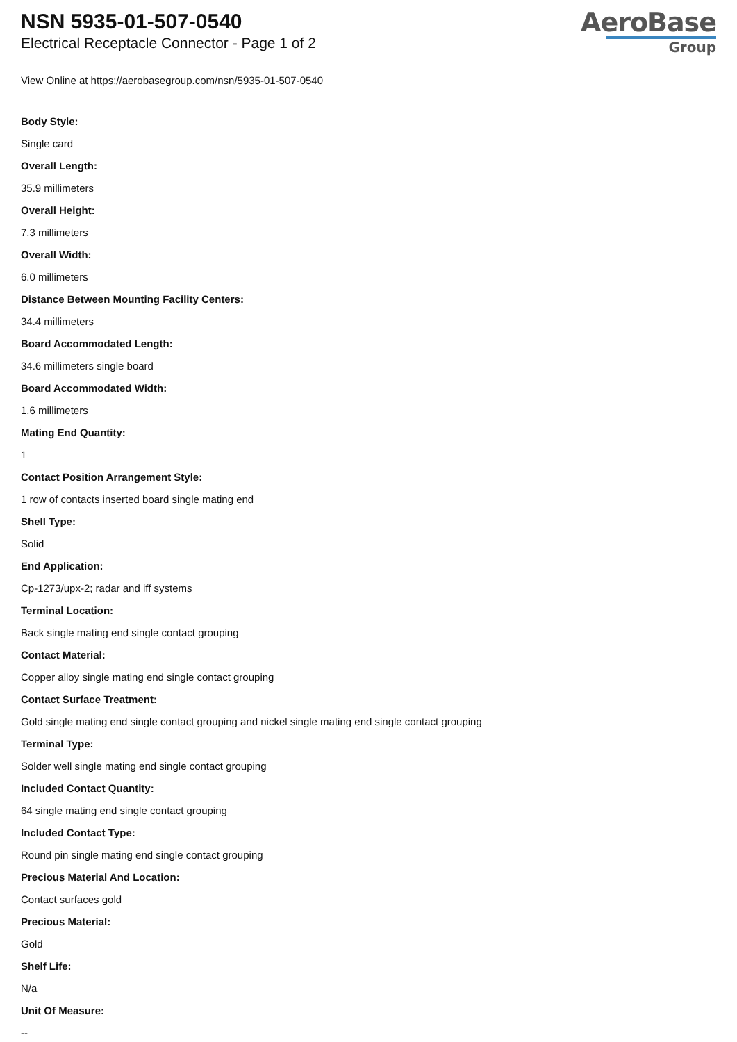NSN 5935-01-507-0540
Electrical Receptacle Connector - Page 1 of 2
AeroBase
Group
View Online at https://aerobasegroup.com/nsn/5935-01-507-0540
Body Style:
Single card
Overall Length:
35.9 millimeters
Overall Height:
7.3 millimeters
Overall Width:
6.0 millimeters
Distance Between Mounting Facility Centers:
34.4 millimeters
Board Accommodated Length:
34.6 millimeters single board
Board Accommodated Width:
1.6 millimeters
Mating End Quantity:
1
Contact Position Arrangement Style:
1 row of contacts inserted board single mating end
Shell Type:
Solid
End Application:
Cp-1273/upx-2; radar and iff systems
Terminal Location:
Back single mating end single contact grouping
Contact Material:
Copper alloy single mating end single contact grouping
Contact Surface Treatment:
Gold single mating end single contact grouping and nickel single mating end single contact grouping
Terminal Type:
Solder well single mating end single contact grouping
Included Contact Quantity:
64 single mating end single contact grouping
Included Contact Type:
Round pin single mating end single contact grouping
Precious Material And Location:
Contact surfaces gold
Precious Material:
Gold
Shelf Life:
N/a
Unit Of Measure:
--